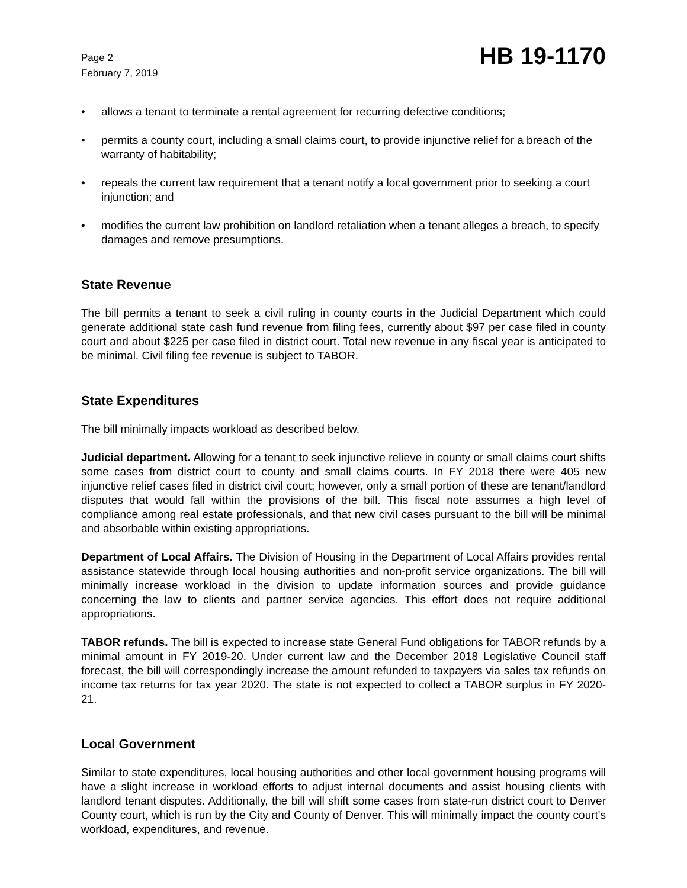Page 2
February 7, 2019
HB 19-1170
• allows a tenant to terminate a rental agreement for recurring defective conditions;
• permits a county court, including a small claims court, to provide injunctive relief for a breach of the warranty of habitability;
• repeals the current law requirement that a tenant notify a local government prior to seeking a court injunction; and
• modifies the current law prohibition on landlord retaliation when a tenant alleges a breach, to specify damages and remove presumptions.
State Revenue
The bill permits a tenant to seek a civil ruling in county courts in the Judicial Department which could generate additional state cash fund revenue from filing fees, currently about $97 per case filed in county court and about $225 per case filed in district court. Total new revenue in any fiscal year is anticipated to be minimal. Civil filing fee revenue is subject to TABOR.
State Expenditures
The bill minimally impacts workload as described below.
Judicial department. Allowing for a tenant to seek injunctive relieve in county or small claims court shifts some cases from district court to county and small claims courts. In FY 2018 there were 405 new injunctive relief cases filed in district civil court; however, only a small portion of these are tenant/landlord disputes that would fall within the provisions of the bill. This fiscal note assumes a high level of compliance among real estate professionals, and that new civil cases pursuant to the bill will be minimal and absorbable within existing appropriations.
Department of Local Affairs. The Division of Housing in the Department of Local Affairs provides rental assistance statewide through local housing authorities and non-profit service organizations. The bill will minimally increase workload in the division to update information sources and provide guidance concerning the law to clients and partner service agencies. This effort does not require additional appropriations.
TABOR refunds. The bill is expected to increase state General Fund obligations for TABOR refunds by a minimal amount in FY 2019-20. Under current law and the December 2018 Legislative Council staff forecast, the bill will correspondingly increase the amount refunded to taxpayers via sales tax refunds on income tax returns for tax year 2020. The state is not expected to collect a TABOR surplus in FY 2020-21.
Local Government
Similar to state expenditures, local housing authorities and other local government housing programs will have a slight increase in workload efforts to adjust internal documents and assist housing clients with landlord tenant disputes. Additionally, the bill will shift some cases from state-run district court to Denver County court, which is run by the City and County of Denver. This will minimally impact the county court's workload, expenditures, and revenue.